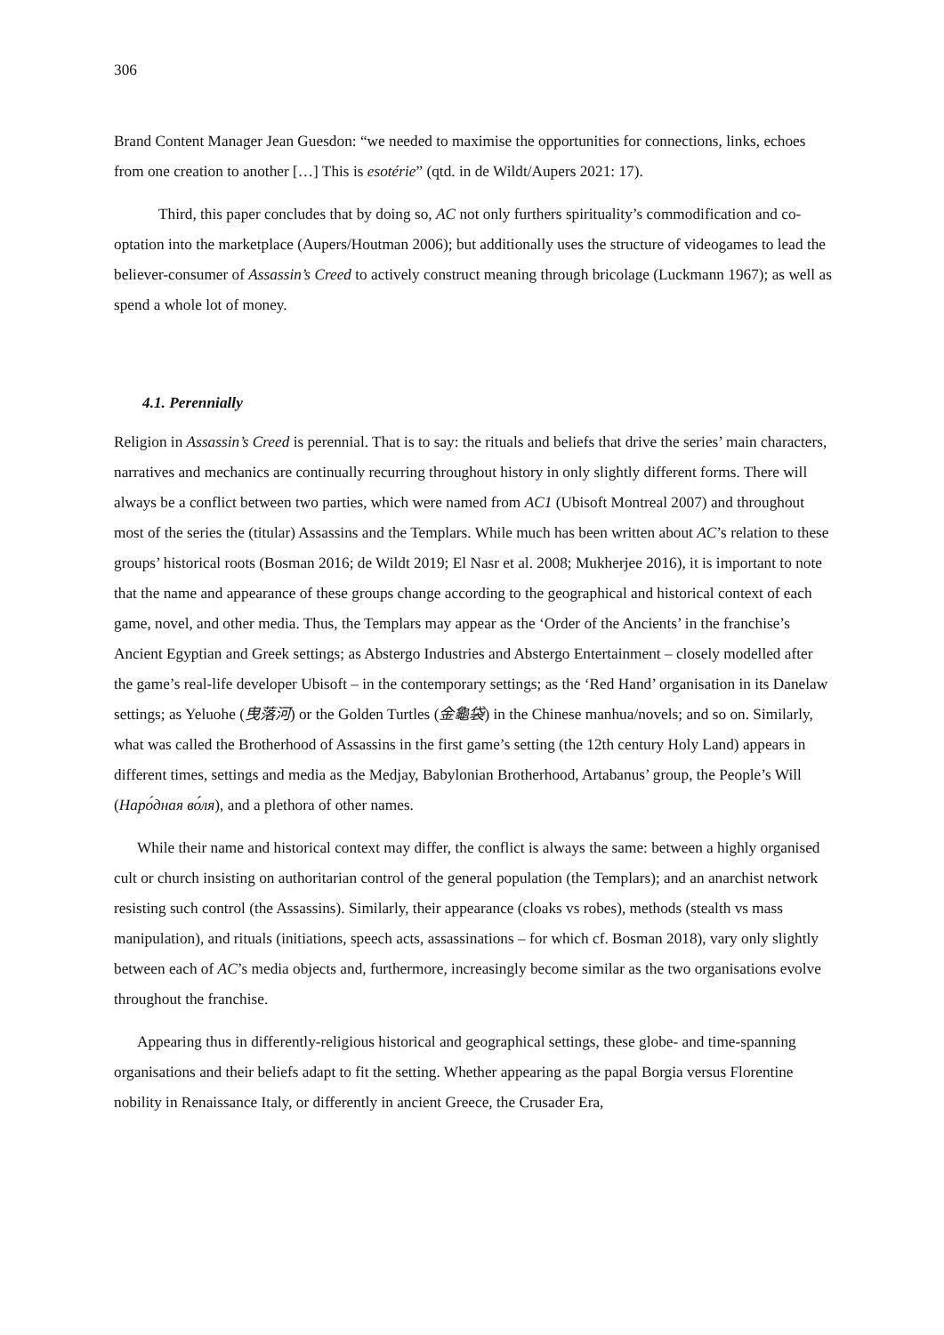306
Brand Content Manager Jean Guesdon: “we needed to maximise the opportunities for connections, links, echoes from one creation to another […] This is esotérie” (qtd. in de Wildt/Aupers 2021: 17).
Third, this paper concludes that by doing so, AC not only furthers spirituality’s commodification and co-optation into the marketplace (Aupers/Houtman 2006); but additionally uses the structure of videogames to lead the believer-consumer of Assassin’s Creed to actively construct meaning through bricolage (Luckmann 1967); as well as spend a whole lot of money.
4.1. Perennially
Religion in Assassin’s Creed is perennial. That is to say: the rituals and beliefs that drive the series’ main characters, narratives and mechanics are continually recurring throughout history in only slightly different forms. There will always be a conflict between two parties, which were named from AC1 (Ubisoft Montreal 2007) and throughout most of the series the (titular) Assassins and the Templars. While much has been written about AC’s relation to these groups’ historical roots (Bosman 2016; de Wildt 2019; El Nasr et al. 2008; Mukherjee 2016), it is important to note that the name and appearance of these groups change according to the geographical and historical context of each game, novel, and other media. Thus, the Templars may appear as the ‘Order of the Ancients’ in the franchise’s Ancient Egyptian and Greek settings; as Abstergo Industries and Abstergo Entertainment – closely modelled after the game’s real-life developer Ubisoft – in the contemporary settings; as the ‘Red Hand’ organisation in its Danelaw settings; as Yeluohe (曳落河) or the Golden Turtles (金龜袋) in the Chinese manhua/novels; and so on. Similarly, what was called the Brotherhood of Assassins in the first game’s setting (the 12th century Holy Land) appears in different times, settings and media as the Medjay, Babylonian Brotherhood, Artabanus’ group, the People’s Will (Наро́дная во́ля), and a plethora of other names.
While their name and historical context may differ, the conflict is always the same: between a highly organised cult or church insisting on authoritarian control of the general population (the Templars); and an anarchist network resisting such control (the Assassins). Similarly, their appearance (cloaks vs robes), methods (stealth vs mass manipulation), and rituals (initiations, speech acts, assassinations – for which cf. Bosman 2018), vary only slightly between each of AC’s media objects and, furthermore, increasingly become similar as the two organisations evolve throughout the franchise.
Appearing thus in differently-religious historical and geographical settings, these globe- and time-spanning organisations and their beliefs adapt to fit the setting. Whether appearing as the papal Borgia versus Florentine nobility in Renaissance Italy, or differently in ancient Greece, the Crusader Era,